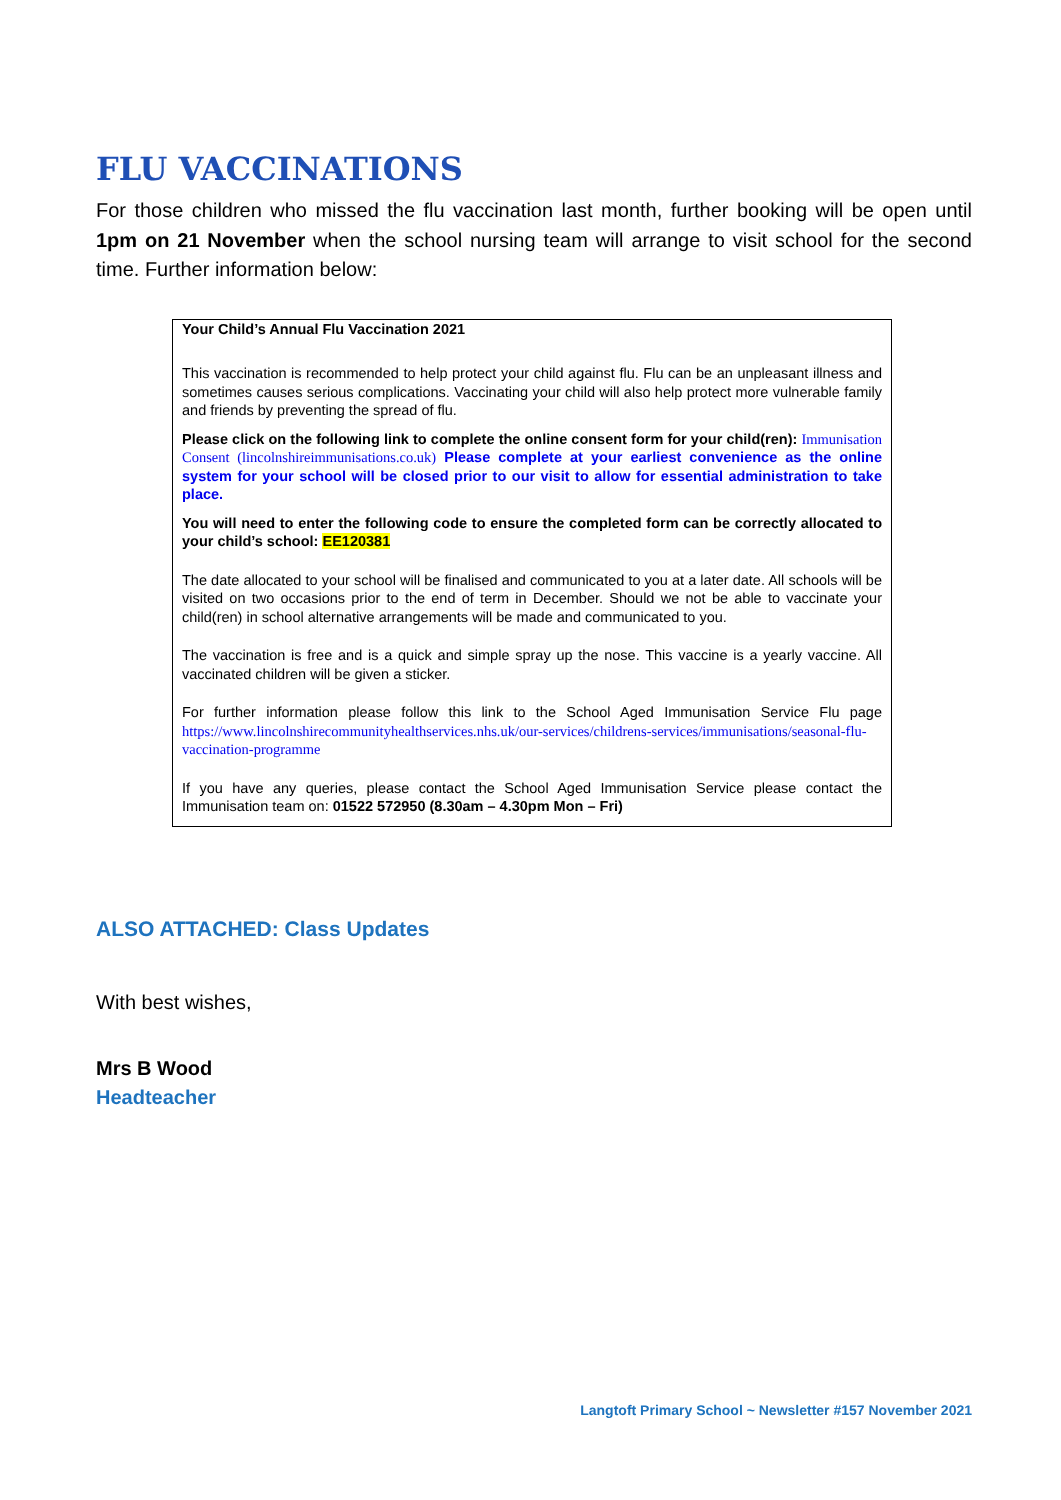FLU VACCINATIONS
For those children who missed the flu vaccination last month, further booking will be open until 1pm on 21 November when the school nursing team will arrange to visit school for the second time. Further information below:
Your Child’s Annual Flu Vaccination 2021
This vaccination is recommended to help protect your child against flu. Flu can be an unpleasant illness and sometimes causes serious complications. Vaccinating your child will also help protect more vulnerable family and friends by preventing the spread of flu.
Please click on the following link to complete the online consent form for your child(ren): Immunisation Consent (lincolnshireimmunisations.co.uk) Please complete at your earliest convenience as the online system for your school will be closed prior to our visit to allow for essential administration to take place.
You will need to enter the following code to ensure the completed form can be correctly allocated to your child’s school: EE120381
The date allocated to your school will be finalised and communicated to you at a later date. All schools will be visited on two occasions prior to the end of term in December. Should we not be able to vaccinate your child(ren) in school alternative arrangements will be made and communicated to you.
The vaccination is free and is a quick and simple spray up the nose. This vaccine is a yearly vaccine. All vaccinated children will be given a sticker.
For further information please follow this link to the School Aged Immunisation Service Flu page https://www.lincolnshirecommunityhealthservices.nhs.uk/our-services/childrens-services/immunisations/seasonal-flu-vaccination-programme
If you have any queries, please contact the School Aged Immunisation Service please contact the Immunisation team on: 01522 572950 (8.30am – 4.30pm Mon – Fri)
ALSO ATTACHED: Class Updates
With best wishes,
Mrs B Wood
Headteacher
Langtoft Primary School ~ Newsletter #157 November 2021